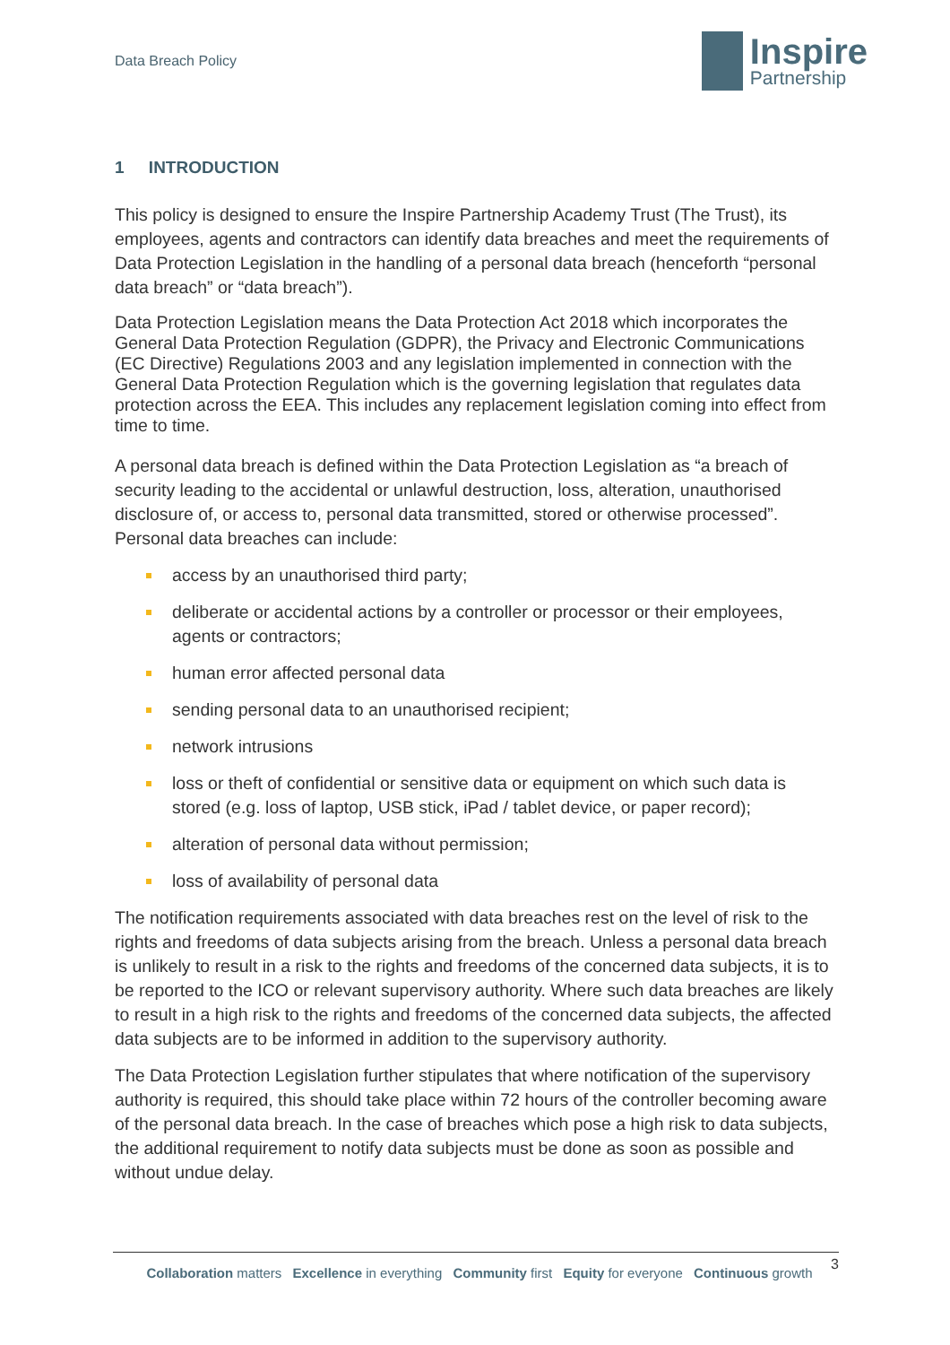Data Breach Policy
Inspire
Partnership
1 INTRODUCTION
This policy is designed to ensure the Inspire Partnership Academy Trust (The Trust), its employees, agents and contractors can identify data breaches and meet the requirements of Data Protection Legislation in the handling of a personal data breach (henceforth “personal data breach” or “data breach”).
Data Protection Legislation means the Data Protection Act 2018 which incorporates the General Data Protection Regulation (GDPR), the Privacy and Electronic Communications (EC Directive) Regulations 2003 and any legislation implemented in connection with the General Data Protection Regulation which is the governing legislation that regulates data protection across the EEA. This includes any replacement legislation coming into effect from time to time.
A personal data breach is defined within the Data Protection Legislation as “a breach of security leading to the accidental or unlawful destruction, loss, alteration, unauthorised disclosure of, or access to, personal data transmitted, stored or otherwise processed”. Personal data breaches can include:
access by an unauthorised third party;
deliberate or accidental actions by a controller or processor or their employees, agents or contractors;
human error affected personal data
sending personal data to an unauthorised recipient;
network intrusions
loss or theft of confidential or sensitive data or equipment on which such data is stored (e.g. loss of laptop, USB stick, iPad / tablet device, or paper record);
alteration of personal data without permission;
loss of availability of personal data
The notification requirements associated with data breaches rest on the level of risk to the rights and freedoms of data subjects arising from the breach. Unless a personal data breach is unlikely to result in a risk to the rights and freedoms of the concerned data subjects, it is to be reported to the ICO or relevant supervisory authority. Where such data breaches are likely to result in a high risk to the rights and freedoms of the concerned data subjects, the affected data subjects are to be informed in addition to the supervisory authority.
The Data Protection Legislation further stipulates that where notification of the supervisory authority is required, this should take place within 72 hours of the controller becoming aware of the personal data breach. In the case of breaches which pose a high risk to data subjects, the additional requirement to notify data subjects must be done as soon as possible and without undue delay.
3
Collaboration matters Excellence in everything Community first Equity for everyone Continuous growth